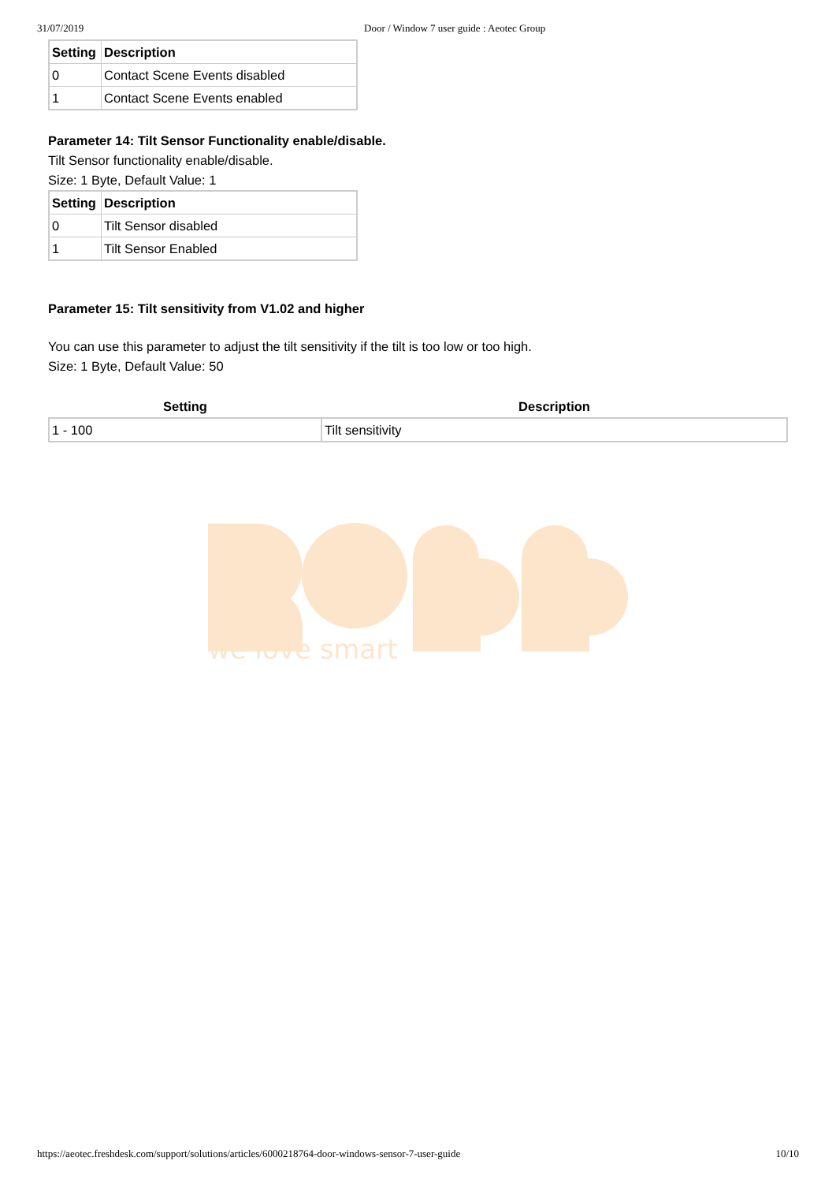31/07/2019 Door / Window 7 user guide : Aeotec Group
| Setting | Description |
| --- | --- |
| 0 | Contact Scene Events disabled |
| 1 | Contact Scene Events enabled |
Parameter 14: Tilt Sensor Functionality enable/disable.
Tilt Sensor functionality enable/disable.
Size: 1 Byte, Default Value: 1
| Setting | Description |
| --- | --- |
| 0 | Tilt Sensor disabled |
| 1 | Tilt Sensor Enabled |
Parameter 15: Tilt sensitivity from V1.02 and higher
You can use this parameter to adjust the tilt sensitivity if the tilt is too low or too high.
Size: 1 Byte, Default Value: 50
| Setting | Description |
| --- | --- |
| 1 - 100 | Tilt sensitivity |
we love smart
https://aeotec.freshdesk.com/support/solutions/articles/6000218764-door-windows-sensor-7-user-guide 10/10